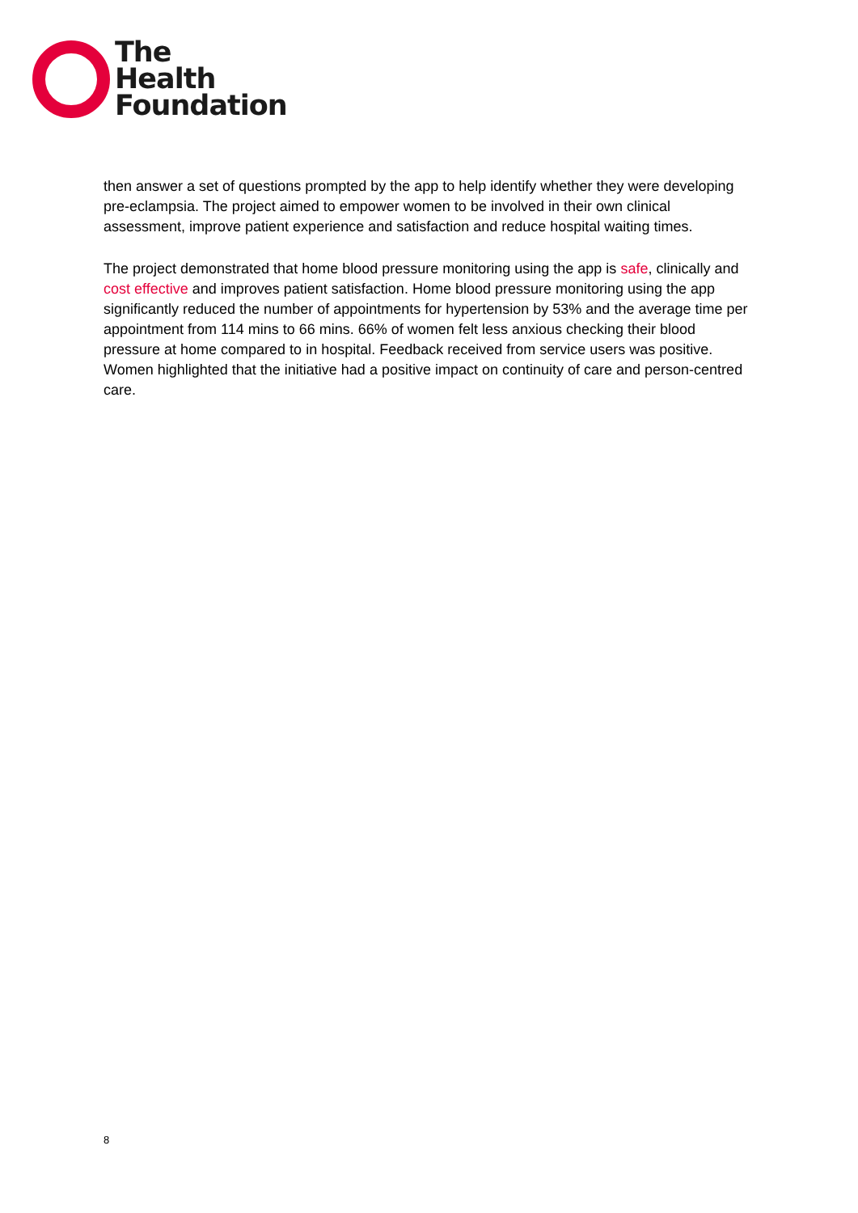The
Health
Foundation
then answer a set of questions prompted by the app to help identify whether they were developing pre-eclampsia. The project aimed to empower women to be involved in their own clinical assessment, improve patient experience and satisfaction and reduce hospital waiting times.
The project demonstrated that home blood pressure monitoring using the app is safe, clinically and cost effective and improves patient satisfaction. Home blood pressure monitoring using the app significantly reduced the number of appointments for hypertension by 53% and the average time per appointment from 114 mins to 66 mins. 66% of women felt less anxious checking their blood pressure at home compared to in hospital. Feedback received from service users was positive. Women highlighted that the initiative had a positive impact on continuity of care and person-centred care.
8